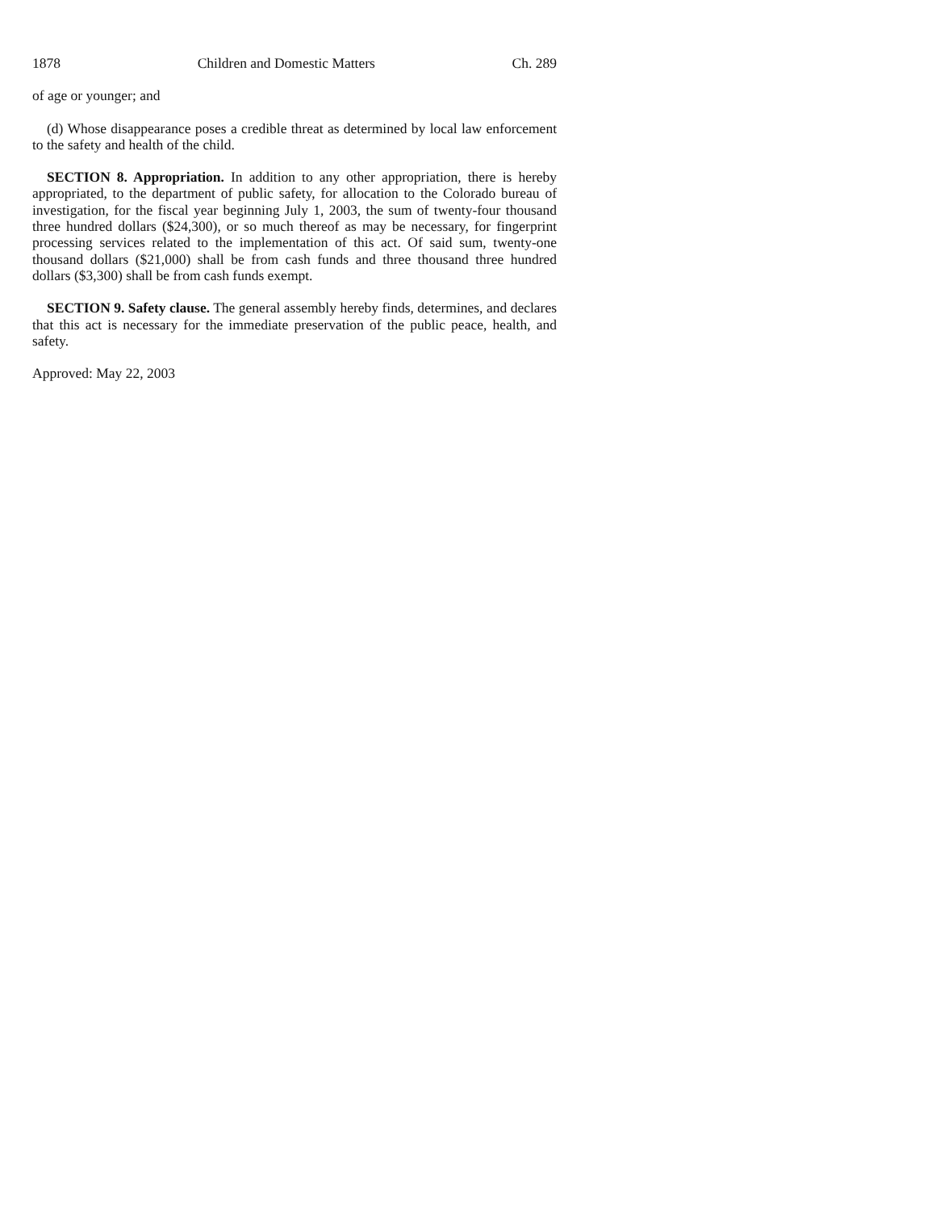1878 Children and Domestic Matters Ch. 289
of age or younger; and
(d) Whose disappearance poses a credible threat as determined by local law enforcement to the safety and health of the child.
SECTION 8. Appropriation. In addition to any other appropriation, there is hereby appropriated, to the department of public safety, for allocation to the Colorado bureau of investigation, for the fiscal year beginning July 1, 2003, the sum of twenty-four thousand three hundred dollars ($24,300), or so much thereof as may be necessary, for fingerprint processing services related to the implementation of this act. Of said sum, twenty-one thousand dollars ($21,000) shall be from cash funds and three thousand three hundred dollars ($3,300) shall be from cash funds exempt.
SECTION 9. Safety clause. The general assembly hereby finds, determines, and declares that this act is necessary for the immediate preservation of the public peace, health, and safety.
Approved: May 22, 2003